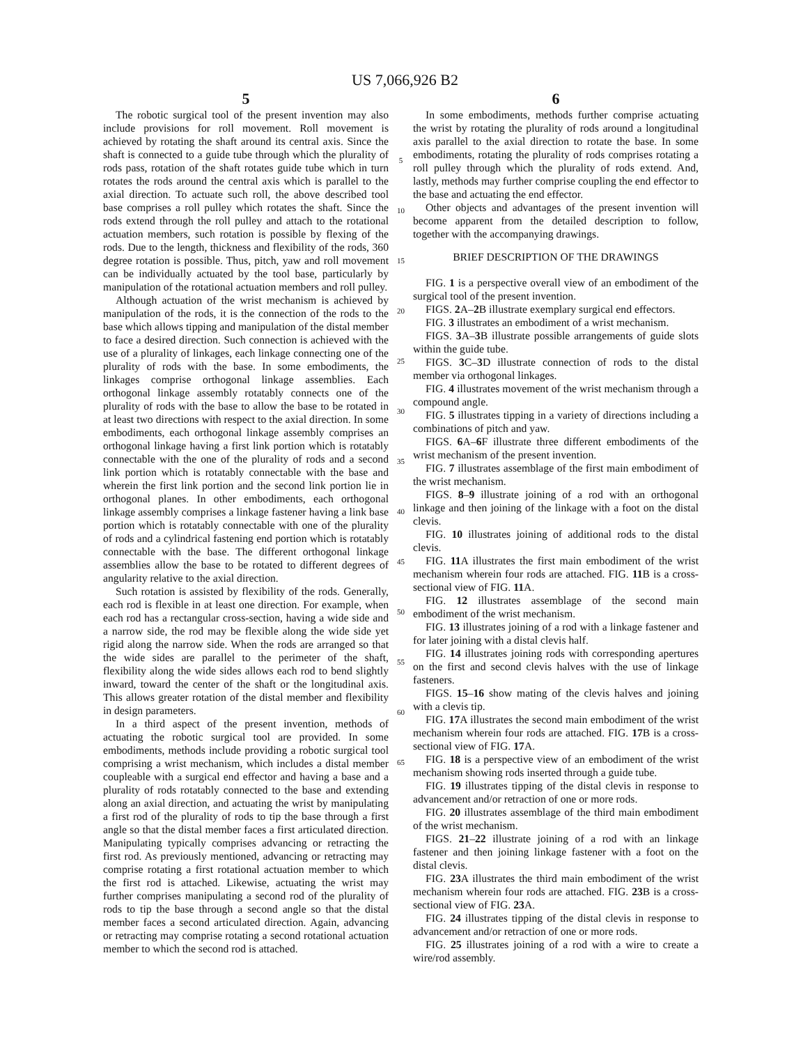US 7,066,926 B2
5
The robotic surgical tool of the present invention may also include provisions for roll movement. Roll movement is achieved by rotating the shaft around its central axis. Since the shaft is connected to a guide tube through which the plurality of rods pass, rotation of the shaft rotates guide tube which in turn rotates the rods around the central axis which is parallel to the axial direction. To actuate such roll, the above described tool base comprises a roll pulley which rotates the shaft. Since the rods extend through the roll pulley and attach to the rotational actuation members, such rotation is possible by flexing of the rods. Due to the length, thickness and flexibility of the rods, 360 degree rotation is possible. Thus, pitch, yaw and roll movement can be individually actuated by the tool base, particularly by manipulation of the rotational actuation members and roll pulley.
Although actuation of the wrist mechanism is achieved by manipulation of the rods, it is the connection of the rods to the base which allows tipping and manipulation of the distal member to face a desired direction. Such connection is achieved with the use of a plurality of linkages, each linkage connecting one of the plurality of rods with the base. In some embodiments, the linkages comprise orthogonal linkage assemblies. Each orthogonal linkage assembly rotatably connects one of the plurality of rods with the base to allow the base to be rotated in at least two directions with respect to the axial direction. In some embodiments, each orthogonal linkage assembly comprises an orthogonal linkage having a first link portion which is rotatably connectable with the one of the plurality of rods and a second link portion which is rotatably connectable with the base and wherein the first link portion and the second link portion lie in orthogonal planes. In other embodiments, each orthogonal linkage assembly comprises a linkage fastener having a link base portion which is rotatably connectable with one of the plurality of rods and a cylindrical fastening end portion which is rotatably connectable with the base. The different orthogonal linkage assemblies allow the base to be rotated to different degrees of angularity relative to the axial direction.
Such rotation is assisted by flexibility of the rods. Generally, each rod is flexible in at least one direction. For example, when each rod has a rectangular cross-section, having a wide side and a narrow side, the rod may be flexible along the wide side yet rigid along the narrow side. When the rods are arranged so that the wide sides are parallel to the perimeter of the shaft, flexibility along the wide sides allows each rod to bend slightly inward, toward the center of the shaft or the longitudinal axis. This allows greater rotation of the distal member and flexibility in design parameters.
In a third aspect of the present invention, methods of actuating the robotic surgical tool are provided. In some embodiments, methods include providing a robotic surgical tool comprising a wrist mechanism, which includes a distal member coupleable with a surgical end effector and having a base and a plurality of rods rotatably connected to the base and extending along an axial direction, and actuating the wrist by manipulating a first rod of the plurality of rods to tip the base through a first angle so that the distal member faces a first articulated direction. Manipulating typically comprises advancing or retracting the first rod. As previously mentioned, advancing or retracting may comprise rotating a first rotational actuation member to which the first rod is attached. Likewise, actuating the wrist may further comprises manipulating a second rod of the plurality of rods to tip the base through a second angle so that the distal member faces a second articulated direction. Again, advancing or retracting may comprise rotating a second rotational actuation member to which the second rod is attached.
5
10
15
20
25
30
35
40
45
50
55
60
65
6
In some embodiments, methods further comprise actuating the wrist by rotating the plurality of rods around a longitudinal axis parallel to the axial direction to rotate the base. In some embodiments, rotating the plurality of rods comprises rotating a roll pulley through which the plurality of rods extend. And, lastly, methods may further comprise coupling the end effector to the base and actuating the end effector.
Other objects and advantages of the present invention will become apparent from the detailed description to follow, together with the accompanying drawings.
BRIEF DESCRIPTION OF THE DRAWINGS
FIG. 1 is a perspective overall view of an embodiment of the surgical tool of the present invention.
FIGS. 2 A–2 B illustrate exemplary surgical end effectors.
FIG. 3 illustrates an embodiment of a wrist mechanism.
FIGS. 3 A–3 B illustrate possible arrangements of guide slots within the guide tube.
FIGS. 3 C–3 D illustrate connection of rods to the distal member via orthogonal linkages.
FIG. 4 illustrates movement of the wrist mechanism through a compound angle.
FIG. 5 illustrates tipping in a variety of directions including a combinations of pitch and yaw.
FIGS. 6 A–6 F illustrate three different embodiments of the wrist mechanism of the present invention.
FIG. 7 illustrates assemblage of the first main embodiment of the wrist mechanism.
FIGS. 8–9 illustrate joining of a rod with an orthogonal linkage and then joining of the linkage with a foot on the distal clevis.
FIG. 10 illustrates joining of additional rods to the distal clevis.
FIG. 11 A illustrates the first main embodiment of the wrist mechanism wherein four rods are attached. FIG. 11 B is a cross-sectional view of FIG. 11 A.
FIG. 12 illustrates assemblage of the second main embodiment of the wrist mechanism.
FIG. 13 illustrates joining of a rod with a linkage fastener and for later joining with a distal clevis half.
FIG. 14 illustrates joining rods with corresponding apertures on the first and second clevis halves with the use of linkage fasteners.
FIGS. 15–16 show mating of the clevis halves and joining with a clevis tip.
FIG. 17 A illustrates the second main embodiment of the wrist mechanism wherein four rods are attached. FIG. 17 B is a cross-sectional view of FIG. 17 A.
FIG. 18 is a perspective view of an embodiment of the wrist mechanism showing rods inserted through a guide tube.
FIG. 19 illustrates tipping of the distal clevis in response to advancement and/or retraction of one or more rods.
FIG. 20 illustrates assemblage of the third main embodiment of the wrist mechanism.
FIGS. 21–22 illustrate joining of a rod with an linkage fastener and then joining linkage fastener with a foot on the distal clevis.
FIG. 23 A illustrates the third main embodiment of the wrist mechanism wherein four rods are attached. FIG. 23 B is a cross-sectional view of FIG. 23 A.
FIG. 24 illustrates tipping of the distal clevis in response to advancement and/or retraction of one or more rods.
FIG. 25 illustrates joining of a rod with a wire to create a wire/rod assembly.